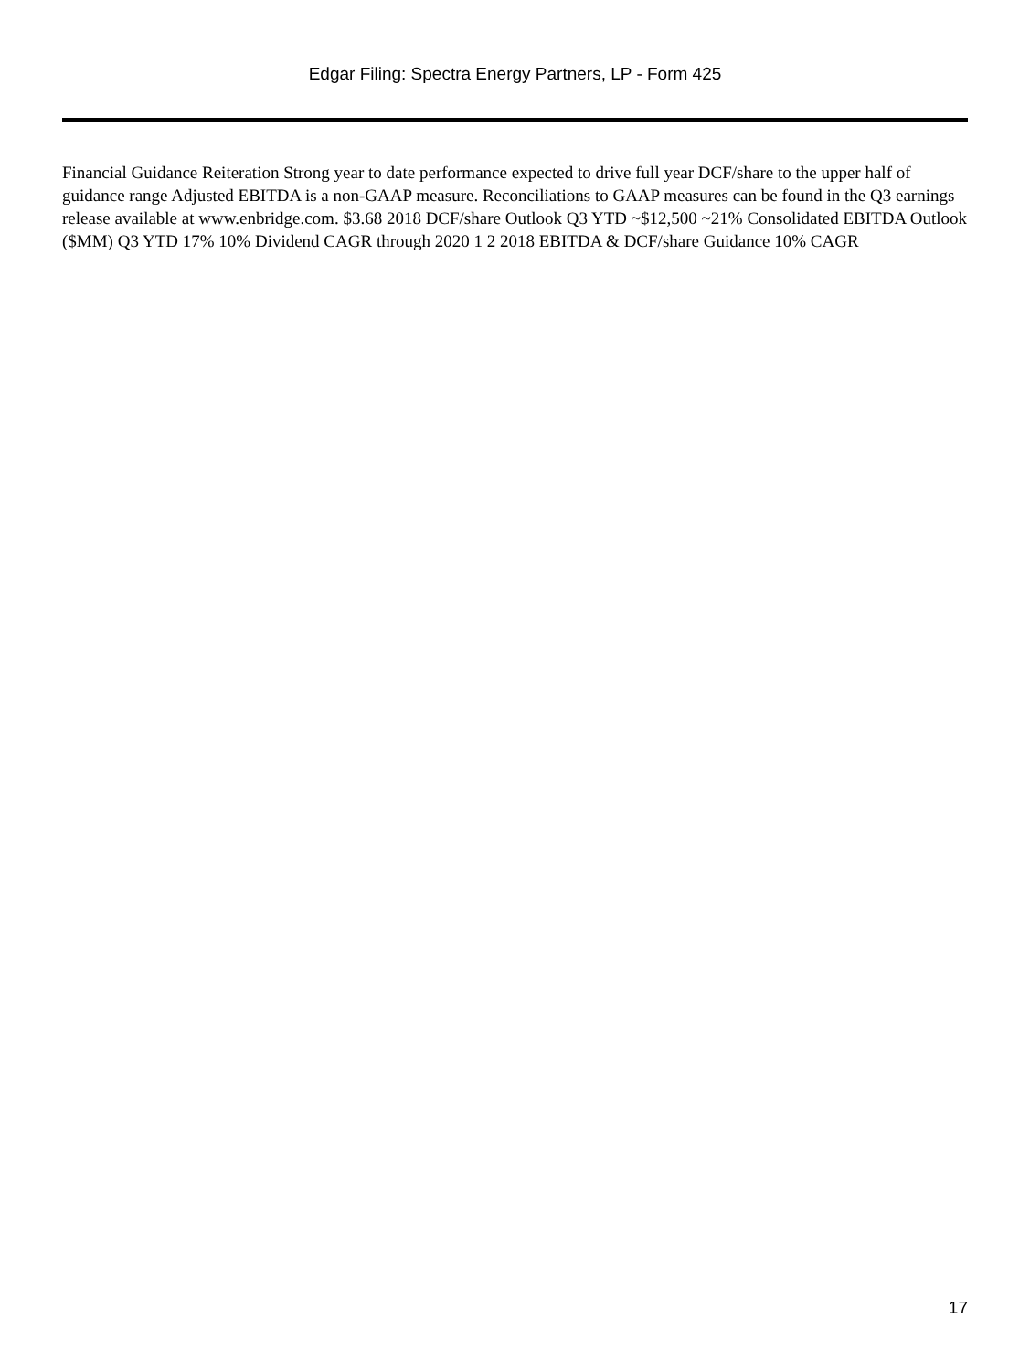Edgar Filing: Spectra Energy Partners, LP - Form 425
Financial Guidance Reiteration Strong year to date performance expected to drive full year DCF/share to the upper half of guidance range Adjusted EBITDA is a non-GAAP measure. Reconciliations to GAAP measures can be found in the Q3 earnings release available at www.enbridge.com. $3.68 2018 DCF/share Outlook Q3 YTD ~$12,500 ~21% Consolidated EBITDA Outlook ($MM) Q3 YTD 17% 10% Dividend CAGR through 2020 1 2 2018 EBITDA & DCF/share Guidance 10% CAGR
17